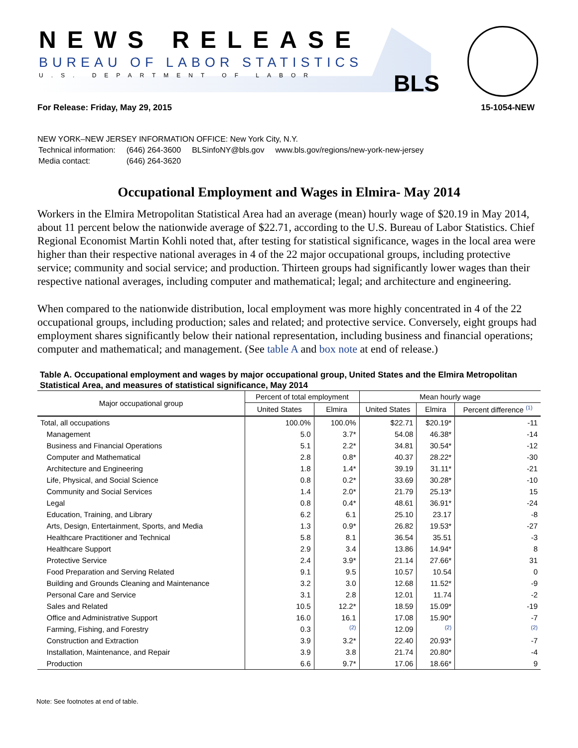NEWS RELEASE
BUREAU OF LABOR STATISTICS
U.S. DEPARTMENT OF LABOR BLS
For Release: Friday, May 29, 2015 15-1054-NEW
NEW YORK–NEW JERSEY INFORMATION OFFICE: New York City, N.Y.
| Technical information: | (646) 264-3600 | BLSinfoNY@bls.gov | www.bls.gov/regions/new-york-new-jersey |
| Media contact: | (646) 264-3620 | | |
Occupational Employment and Wages in Elmira- May 2014
Workers in the Elmira Metropolitan Statistical Area had an average (mean) hourly wage of $20.19 in May 2014, about 11 percent below the nationwide average of $22.71, according to the U.S. Bureau of Labor Statistics. Chief Regional Economist Martin Kohli noted that, after testing for statistical significance, wages in the local area were higher than their respective national averages in 4 of the 22 major occupational groups, including protective service; community and social service; and production. Thirteen groups had significantly lower wages than their respective national averages, including computer and mathematical; legal; and architecture and engineering.
When compared to the nationwide distribution, local employment was more highly concentrated in 4 of the 22 occupational groups, including production; sales and related; and protective service. Conversely, eight groups had employment shares significantly below their national representation, including business and financial operations; computer and mathematical; and management. (See table A and box note at end of release.)
Table A. Occupational employment and wages by major occupational group, United States and the Elmira Metropolitan Statistical Area, and measures of statistical significance, May 2014
| Major occupational group | Percent of total employment | | Mean hourly wage | | |
| --- | --- | --- | --- | --- | --- |
| | United States | Elmira | United States | Elmira | Percent difference <sup>(1)</sup> |
| Total, all occupations | 100.0% | 100.0% | $22.71 | $20.19* | -11 |
| Management | 5.0 | 3.7* | 54.08 | 46.38* | -14 |
| Business and Financial Operations | 5.1 | 2.2* | 34.81 | 30.54* | -12 |
| Computer and Mathematical | 2.8 | 0.8* | 40.37 | 28.22* | -30 |
| Architecture and Engineering | 1.8 | 1.4* | 39.19 | 31.11* | -21 |
| Life, Physical, and Social Science | 0.8 | 0.2* | 33.69 | 30.28* | -10 |
| Community and Social Services | 1.4 | 2.0* | 21.79 | 25.13* | 15 |
| Legal | 0.8 | 0.4* | 48.61 | 36.91* | -24 |
| Education, Training, and Library | 6.2 | 6.1 | 25.10 | 23.17 | -8 |
| Arts, Design, Entertainment, Sports, and Media | 1.3 | 0.9* | 26.82 | 19.53* | -27 |
| Healthcare Practitioner and Technical | 5.8 | 8.1 | 36.54 | 35.51 | -3 |
| Healthcare Support | 2.9 | 3.4 | 13.86 | 14.94* | 8 |
| Protective Service | 2.4 | 3.9* | 21.14 | 27.66* | 31 |
| Food Preparation and Serving Related | 9.1 | 9.5 | 10.57 | 10.54 | 0 |
| Building and Grounds Cleaning and Maintenance | 3.2 | 3.0 | 12.68 | 11.52* | -9 |
| Personal Care and Service | 3.1 | 2.8 | 12.01 | 11.74 | -2 |
| Sales and Related | 10.5 | 12.2* | 18.59 | 15.09* | -19 |
| Office and Administrative Support | 16.0 | 16.1 | 17.08 | 15.90* | -7 |
| Farming, Fishing, and Forestry | 0.3 | <sup>(2)</sup> | 12.09 | <sup>(2)</sup> | <sup>(2)</sup> |
| Construction and Extraction | 3.9 | 3.2* | 22.40 | 20.93* | -7 |
| Installation, Maintenance, and Repair | 3.9 | 3.8 | 21.74 | 20.80* | -4 |
| Production | 6.6 | 9.7* | 17.06 | 18.66* | 9 |
Note: See footnotes at end of table.